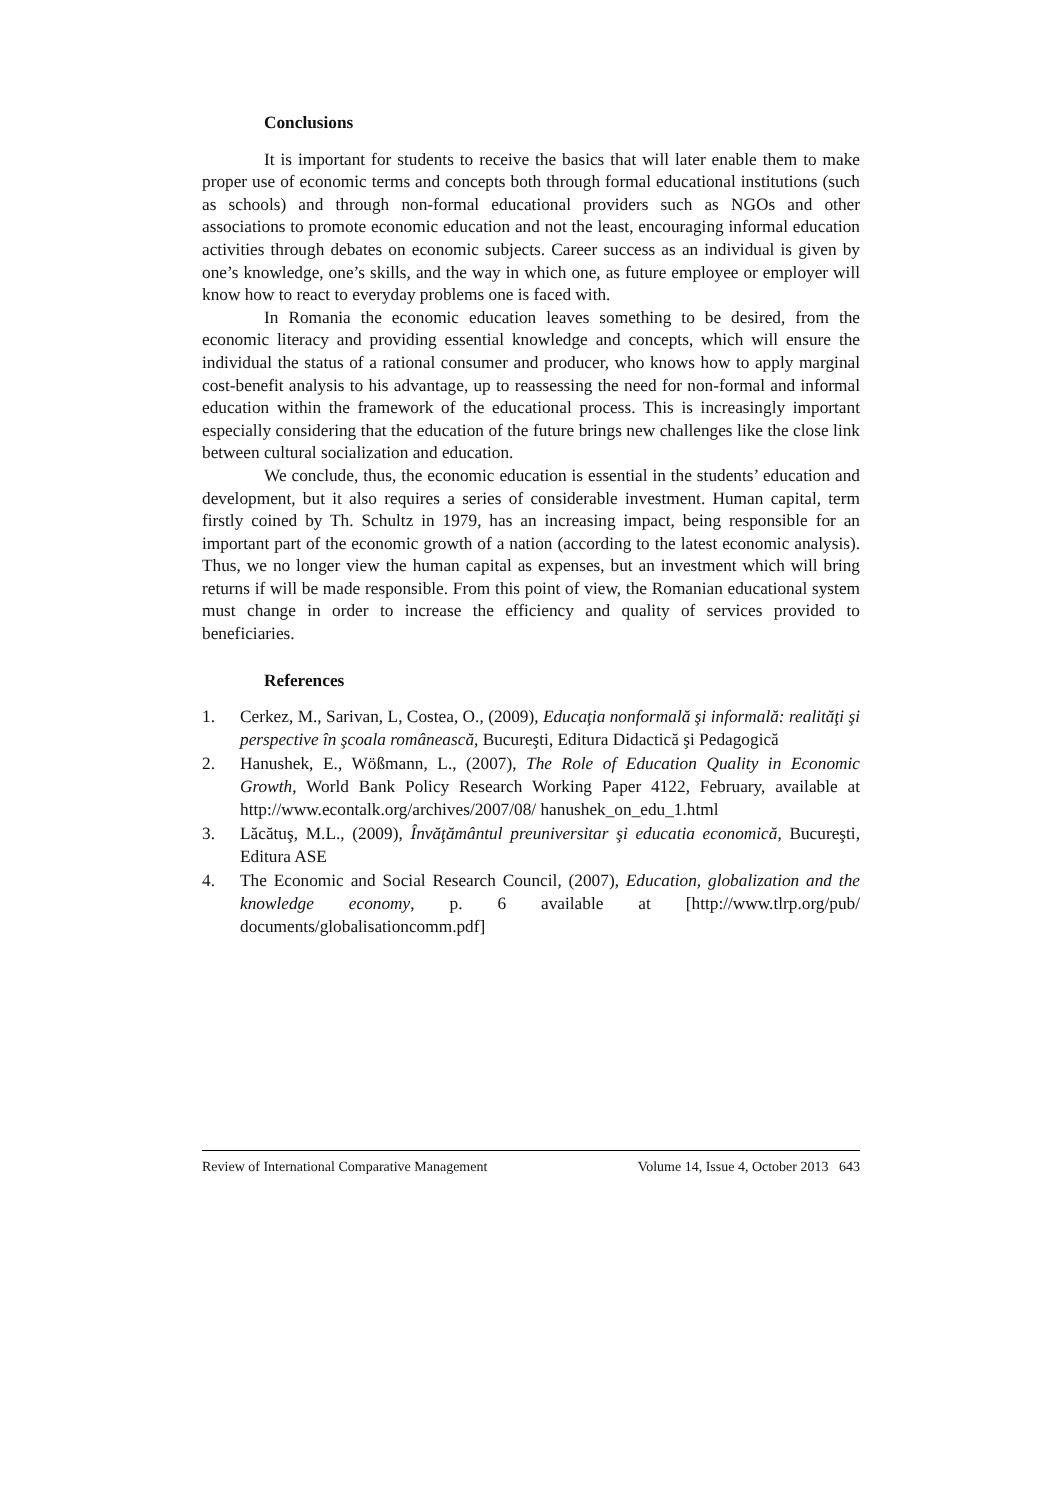Conclusions
It is important for students to receive the basics that will later enable them to make proper use of economic terms and concepts both through formal educational institutions (such as schools) and through non-formal educational providers such as NGOs and other associations to promote economic education and not the least, encouraging informal education activities through debates on economic subjects. Career success as an individual is given by one’s knowledge, one’s skills, and the way in which one, as future employee or employer will know how to react to everyday problems one is faced with.
In Romania the economic education leaves something to be desired, from the economic literacy and providing essential knowledge and concepts, which will ensure the individual the status of a rational consumer and producer, who knows how to apply marginal cost-benefit analysis to his advantage, up to reassessing the need for non-formal and informal education within the framework of the educational process. This is increasingly important especially considering that the education of the future brings new challenges like the close link between cultural socialization and education.
We conclude, thus, the economic education is essential in the students’ education and development, but it also requires a series of considerable investment. Human capital, term firstly coined by Th. Schultz in 1979, has an increasing impact, being responsible for an important part of the economic growth of a nation (according to the latest economic analysis). Thus, we no longer view the human capital as expenses, but an investment which will bring returns if will be made responsible. From this point of view, the Romanian educational system must change in order to increase the efficiency and quality of services provided to beneficiaries.
References
1. Cerkez, M., Sarivan, L, Costea, O., (2009), Educaţia nonformală şi informală: realităţi şi perspective în şcoala românească, Bucureşti, Editura Didactică şi Pedagogică
2. Hanushek, E., Wößmann, L., (2007), The Role of Education Quality in Economic Growth, World Bank Policy Research Working Paper 4122, February, available at http://www.econtalk.org/archives/2007/08/ hanushek_on_edu_1.html
3. Lăcătuş, M.L., (2009), Învăţământul preuniversitar şi educatia economică, Bucureşti, Editura ASE
4. The Economic and Social Research Council, (2007), Education, globalization and the knowledge economy, p. 6 available at [http://www.tlrp.org/pub/ documents/globalisationcomm.pdf]
Review of International Comparative Management Volume 14, Issue 4, October 2013 643